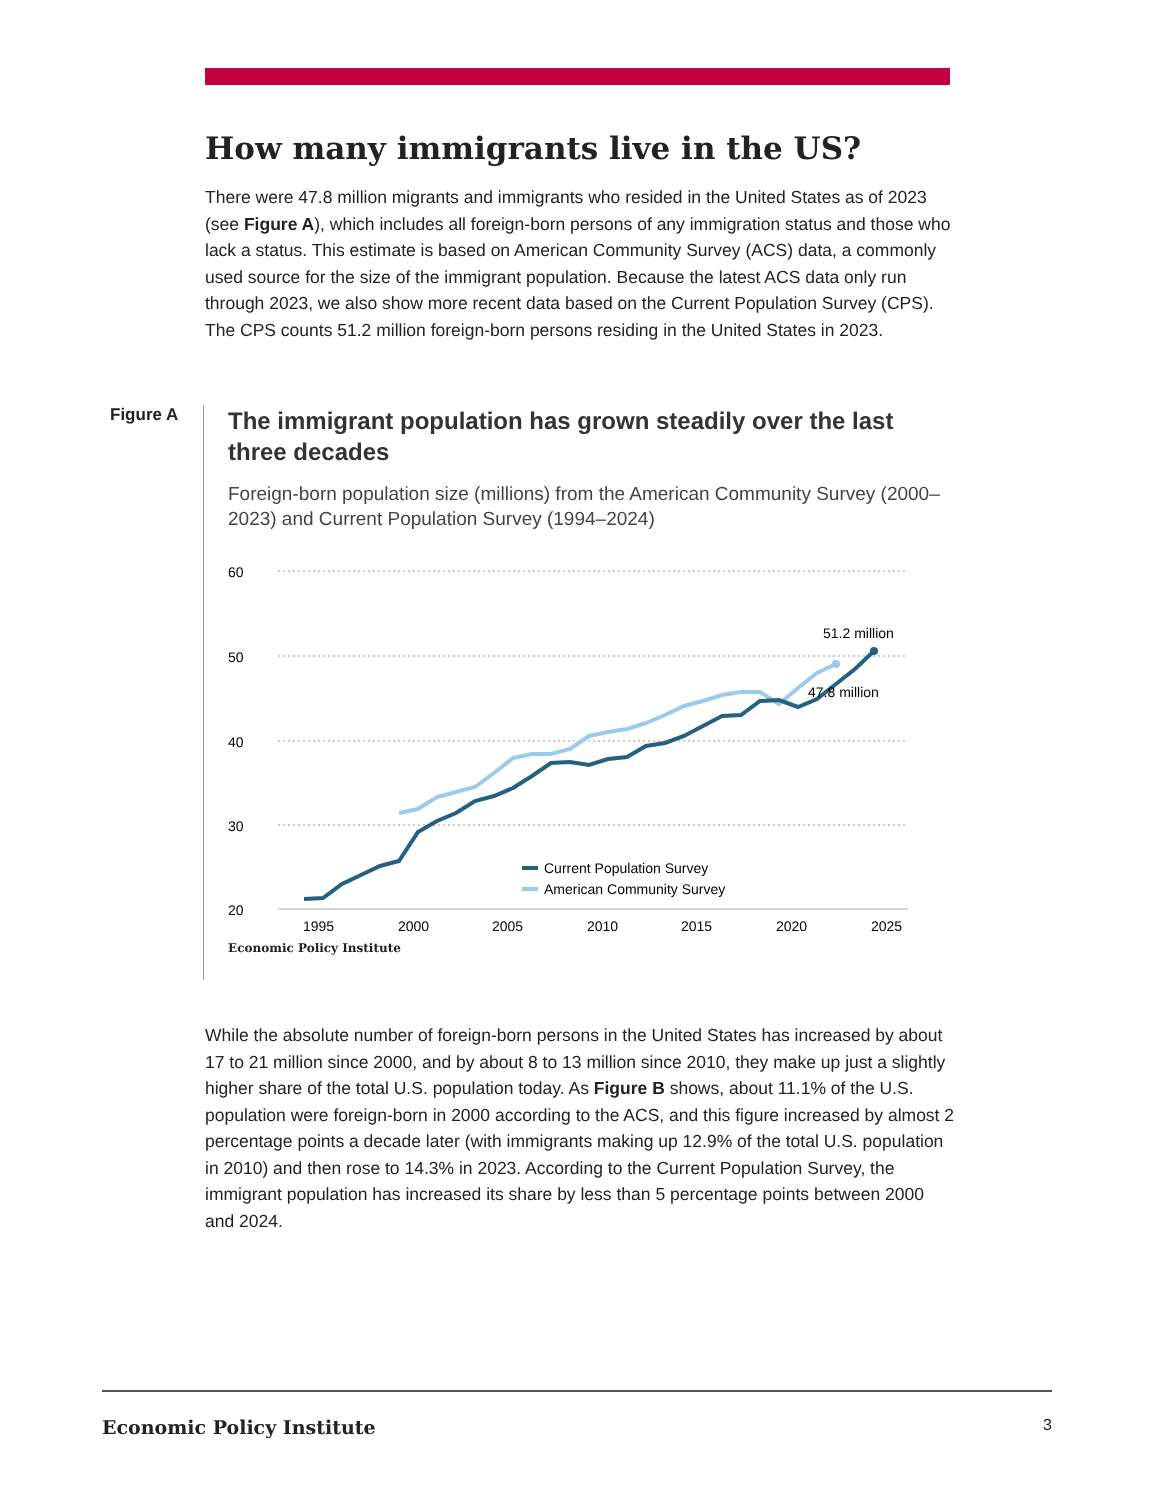How many immigrants live in the US?
There were 47.8 million migrants and immigrants who resided in the United States as of 2023 (see Figure A), which includes all foreign-born persons of any immigration status and those who lack a status. This estimate is based on American Community Survey (ACS) data, a commonly used source for the size of the immigrant population. Because the latest ACS data only run through 2023, we also show more recent data based on the Current Population Survey (CPS). The CPS counts 51.2 million foreign-born persons residing in the United States in 2023.
Figure A
The immigrant population has grown steadily over the last three decades
Foreign-born population size (millions) from the American Community Survey (2000–2023) and Current Population Survey (1994–2024)
60
50
40
30
20
1995
2000
2005
2010
2015
2020
2025
51.2 million
47.8 million
Current Population Survey
American Community Survey
Economic Policy Institute
While the absolute number of foreign-born persons in the United States has increased by about 17 to 21 million since 2000, and by about 8 to 13 million since 2010, they make up just a slightly higher share of the total U.S. population today. As Figure B shows, about 11.1% of the U.S. population were foreign-born in 2000 according to the ACS, and this figure increased by almost 2 percentage points a decade later (with immigrants making up 12.9% of the total U.S. population in 2010) and then rose to 14.3% in 2023. According to the Current Population Survey, the immigrant population has increased its share by less than 5 percentage points between 2000 and 2024.
Economic Policy Institute 3